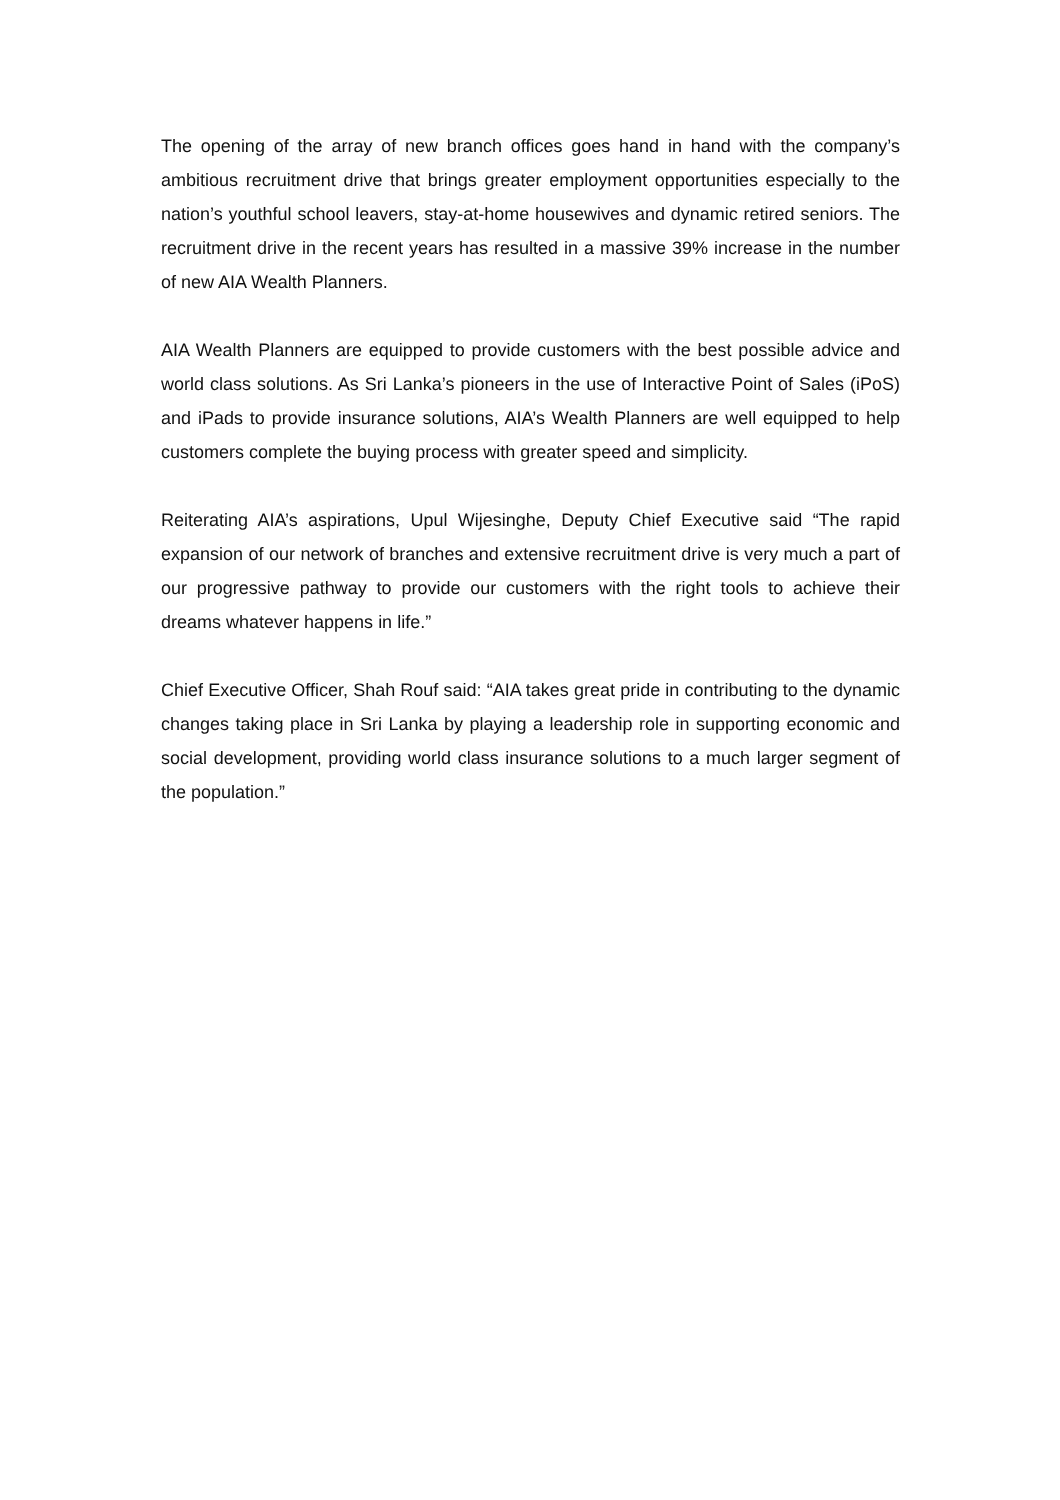The opening of the array of new branch offices goes hand in hand with the company’s ambitious recruitment drive that brings greater employment opportunities especially to the nation’s youthful school leavers, stay-at-home housewives and dynamic retired seniors. The recruitment drive in the recent years has resulted in a massive 39% increase in the number of new AIA Wealth Planners.
AIA Wealth Planners are equipped to provide customers with the best possible advice and world class solutions. As Sri Lanka’s pioneers in the use of Interactive Point of Sales (iPoS) and iPads to provide insurance solutions, AIA’s Wealth Planners are well equipped to help customers complete the buying process with greater speed and simplicity.
Reiterating AIA’s aspirations, Upul Wijesinghe, Deputy Chief Executive said “The rapid expansion of our network of branches and extensive recruitment drive is very much a part of our progressive pathway to provide our customers with the right tools to achieve their dreams whatever happens in life.”
Chief Executive Officer, Shah Rouf said: “AIA takes great pride in contributing to the dynamic changes taking place in Sri Lanka by playing a leadership role in supporting economic and social development, providing world class insurance solutions to a much larger segment of the population.”